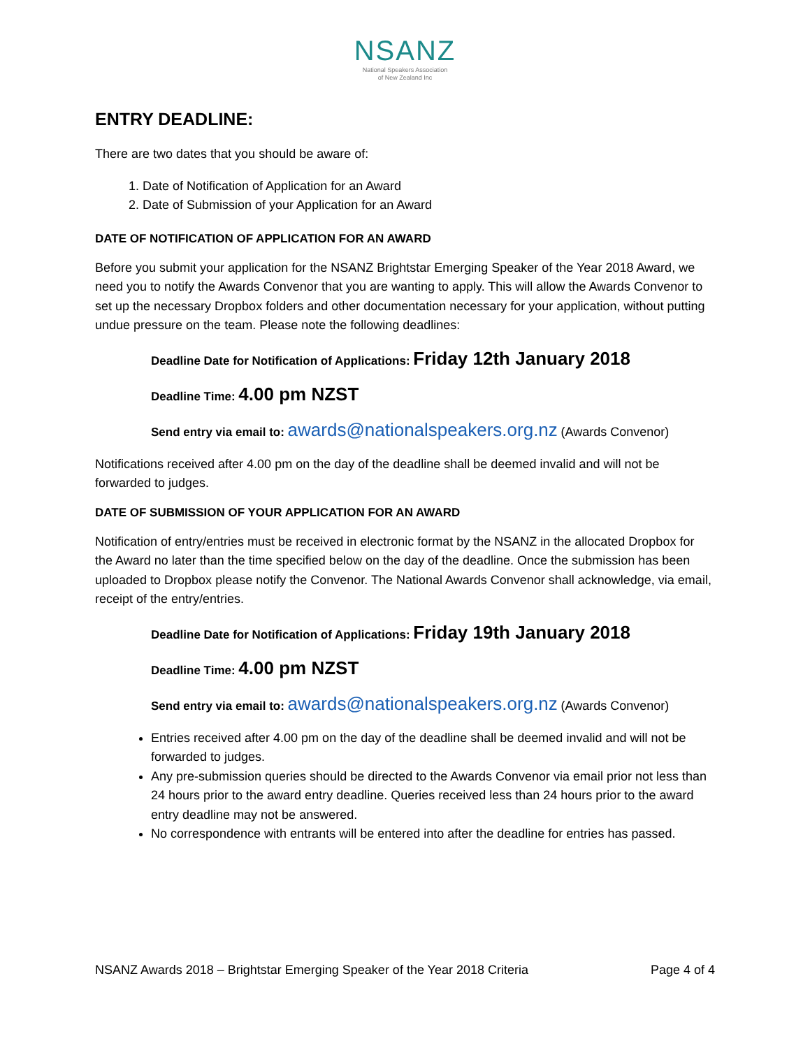NSANZ
National Speakers Association
of New Zealand Inc
ENTRY DEADLINE:
There are two dates that you should be aware of:
1. Date of Notification of Application for an Award
2. Date of Submission of your Application for an Award
DATE OF NOTIFICATION OF APPLICATION FOR AN AWARD
Before you submit your application for the NSANZ Brightstar Emerging Speaker of the Year 2018 Award, we need you to notify the Awards Convenor that you are wanting to apply. This will allow the Awards Convenor to set up the necessary Dropbox folders and other documentation necessary for your application, without putting undue pressure on the team. Please note the following deadlines:
Deadline Date for Notification of Applications: Friday 12th January 2018
Deadline Time: 4.00 pm NZST
Send entry via email to: awards@nationalspeakers.org.nz (Awards Convenor)
Notifications received after 4.00 pm on the day of the deadline shall be deemed invalid and will not be forwarded to judges.
DATE OF SUBMISSION OF YOUR APPLICATION FOR AN AWARD
Notification of entry/entries must be received in electronic format by the NSANZ in the allocated Dropbox for the Award no later than the time specified below on the day of the deadline. Once the submission has been uploaded to Dropbox please notify the Convenor. The National Awards Convenor shall acknowledge, via email, receipt of the entry/entries.
Deadline Date for Notification of Applications: Friday 19th January 2018
Deadline Time: 4.00 pm NZST
Send entry via email to: awards@nationalspeakers.org.nz (Awards Convenor)
Entries received after 4.00 pm on the day of the deadline shall be deemed invalid and will not be forwarded to judges.
Any pre-submission queries should be directed to the Awards Convenor via email prior not less than 24 hours prior to the award entry deadline. Queries received less than 24 hours prior to the award entry deadline may not be answered.
No correspondence with entrants will be entered into after the deadline for entries has passed.
NSANZ Awards 2018 – Brightstar Emerging Speaker of the Year 2018 Criteria Page 4 of 4